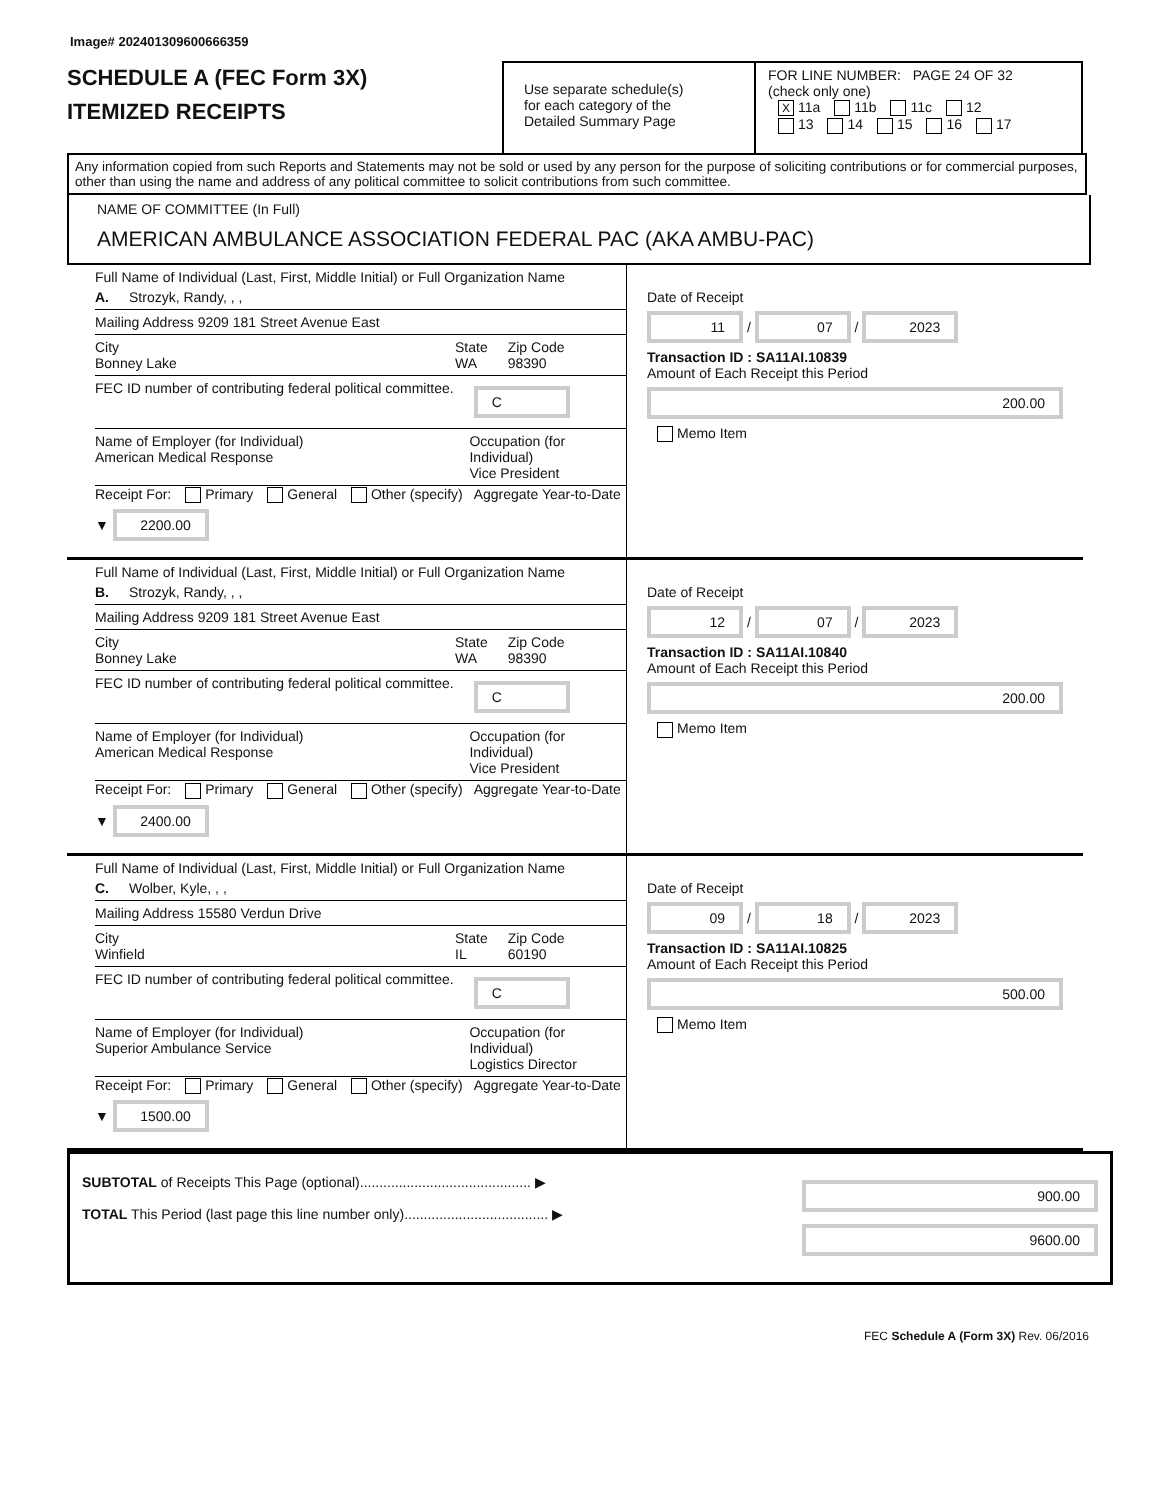Image# 202401309600666359
SCHEDULE A (FEC Form 3X)
ITEMIZED RECEIPTS
Use separate schedule(s)
for each category of the
Detailed Summary Page
FOR LINE NUMBER: PAGE 24 OF 32
(check only one)
X 11a 11b 11c 12
13 14 15 16 17
Any information copied from such Reports and Statements may not be sold or used by any person for the purpose of soliciting contributions or for commercial purposes, other than using the name and address of any political committee to solicit contributions from such committee.
NAME OF COMMITTEE (In Full)
AMERICAN AMBULANCE ASSOCIATION FEDERAL PAC (AKA AMBU-PAC)
Full Name of Individual (Last, First, Middle Initial) or Full Organization Name
A. Strozyk, Randy, , ,
Mailing Address 9209 181 Street Avenue East
City
Bonney Lake State
WA Zip Code
98390
FEC ID number of contributing federal political committee. C
Name of Employer (for Individual)
American Medical Response Occupation (for Individual)
Vice President
Receipt For: Primary General Other (specify) Aggregate Year-to-Date ▼ 2200.00
Date of Receipt
11 / 07 / 2023
Transaction ID : SA11AI.10839
Amount of Each Receipt this Period
200.00
Memo Item
Full Name of Individual (Last, First, Middle Initial) or Full Organization Name
B. Strozyk, Randy, , ,
Mailing Address 9209 181 Street Avenue East
City
Bonney Lake State
WA Zip Code
98390
FEC ID number of contributing federal political committee. C
Name of Employer (for Individual)
American Medical Response Occupation (for Individual)
Vice President
Receipt For: Primary General Other (specify) Aggregate Year-to-Date ▼ 2400.00
Date of Receipt
12 / 07 / 2023
Transaction ID : SA11AI.10840
Amount of Each Receipt this Period
200.00
Memo Item
Full Name of Individual (Last, First, Middle Initial) or Full Organization Name
C. Wolber, Kyle, , ,
Mailing Address 15580 Verdun Drive
City
Winfield State
IL Zip Code
60190
FEC ID number of contributing federal political committee. C
Name of Employer (for Individual)
Superior Ambulance Service Occupation (for Individual)
Logistics Director
Receipt For: Primary General Other (specify) Aggregate Year-to-Date ▼ 1500.00
Date of Receipt
09 / 18 / 2023
Transaction ID : SA11AI.10825
Amount of Each Receipt this Period
500.00
Memo Item
SUBTOTAL of Receipts This Page (optional)............................................ ▶
TOTAL This Period (last page this line number only)..................................... ▶
900.00
9600.00
FEC Schedule A (Form 3X) Rev. 06/2016